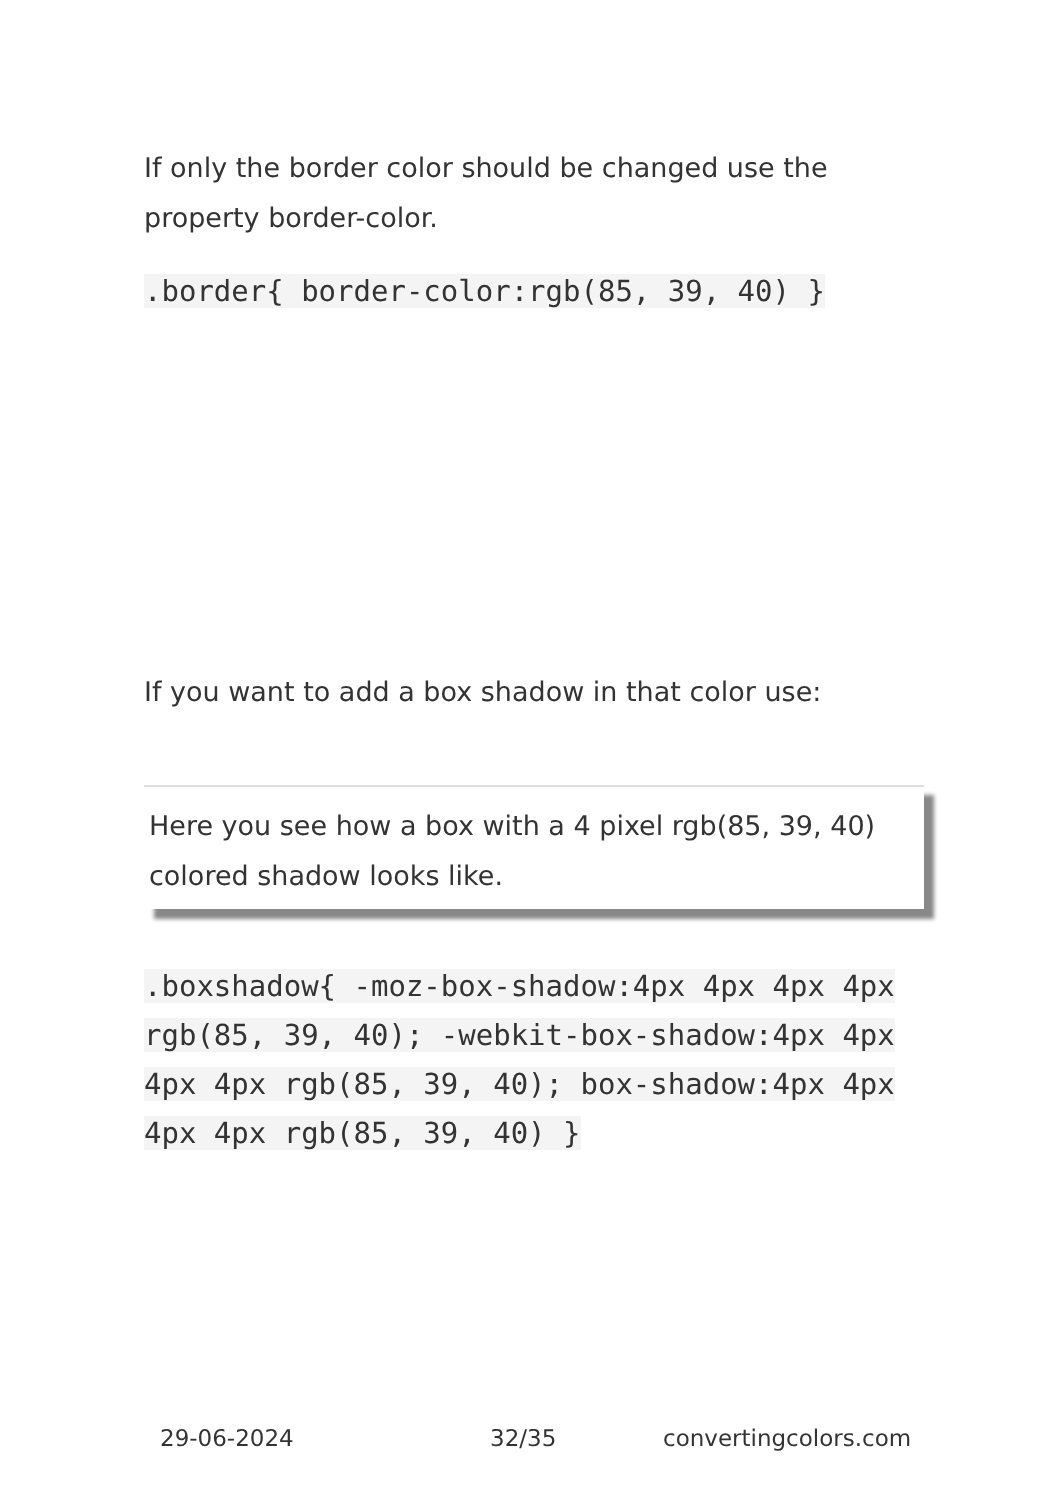If only the border color should be changed use the property border-color.
.border{ border-color:rgb(85, 39, 40) }
If you want to add a box shadow in that color use:
Here you see how a box with a 4 pixel rgb(85, 39, 40) colored shadow looks like.
.boxshadow{ -moz-box-shadow:4px 4px 4px 4px rgb(85, 39, 40); -webkit-box-shadow:4px 4px 4px 4px rgb(85, 39, 40); box-shadow:4px 4px 4px 4px rgb(85, 39, 40) }
29-06-2024 32/35 convertingcolors.com